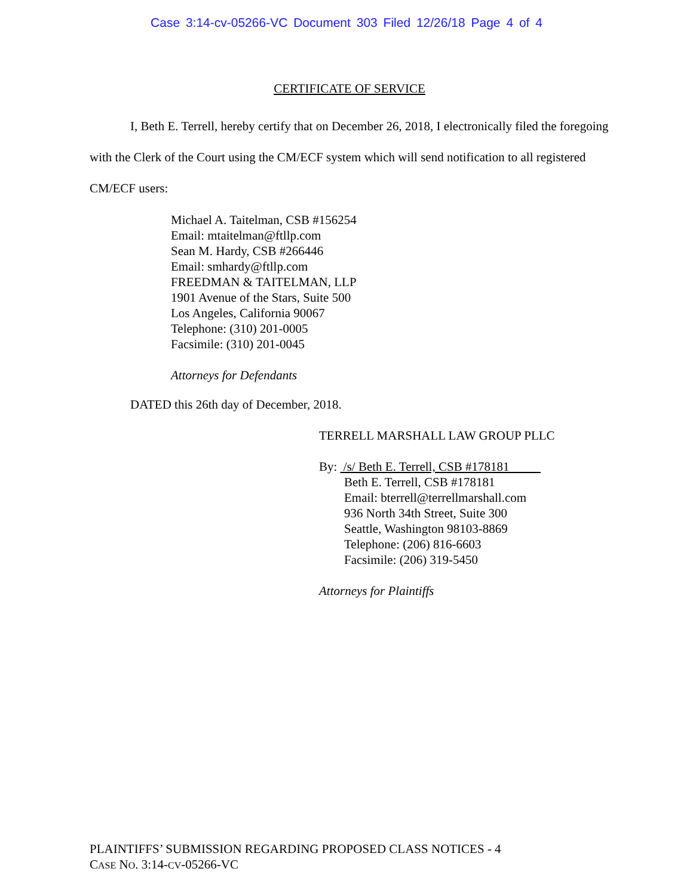Case 3:14-cv-05266-VC Document 303 Filed 12/26/18 Page 4 of 4
CERTIFICATE OF SERVICE
I, Beth E. Terrell, hereby certify that on December 26, 2018, I electronically filed the foregoing with the Clerk of the Court using the CM/ECF system which will send notification to all registered CM/ECF users:
Michael A. Taitelman, CSB #156254
Email: mtaitelman@ftllp.com
Sean M. Hardy, CSB #266446
Email: smhardy@ftllp.com
FREEDMAN & TAITELMAN, LLP
1901 Avenue of the Stars, Suite 500
Los Angeles, California 90067
Telephone: (310) 201-0005
Facsimile: (310) 201-0045
Attorneys for Defendants
DATED this 26th day of December, 2018.
TERRELL MARSHALL LAW GROUP PLLC
By: /s/ Beth E. Terrell, CSB #178181
Beth E. Terrell, CSB #178181
Email: bterrell@terrellmarshall.com
936 North 34th Street, Suite 300
Seattle, Washington 98103-8869
Telephone: (206) 816-6603
Facsimile: (206) 319-5450
Attorneys for Plaintiffs
PLAINTIFFS’ SUBMISSION REGARDING PROPOSED CLASS NOTICES - 4
CASE NO. 3:14-CV-05266-VC